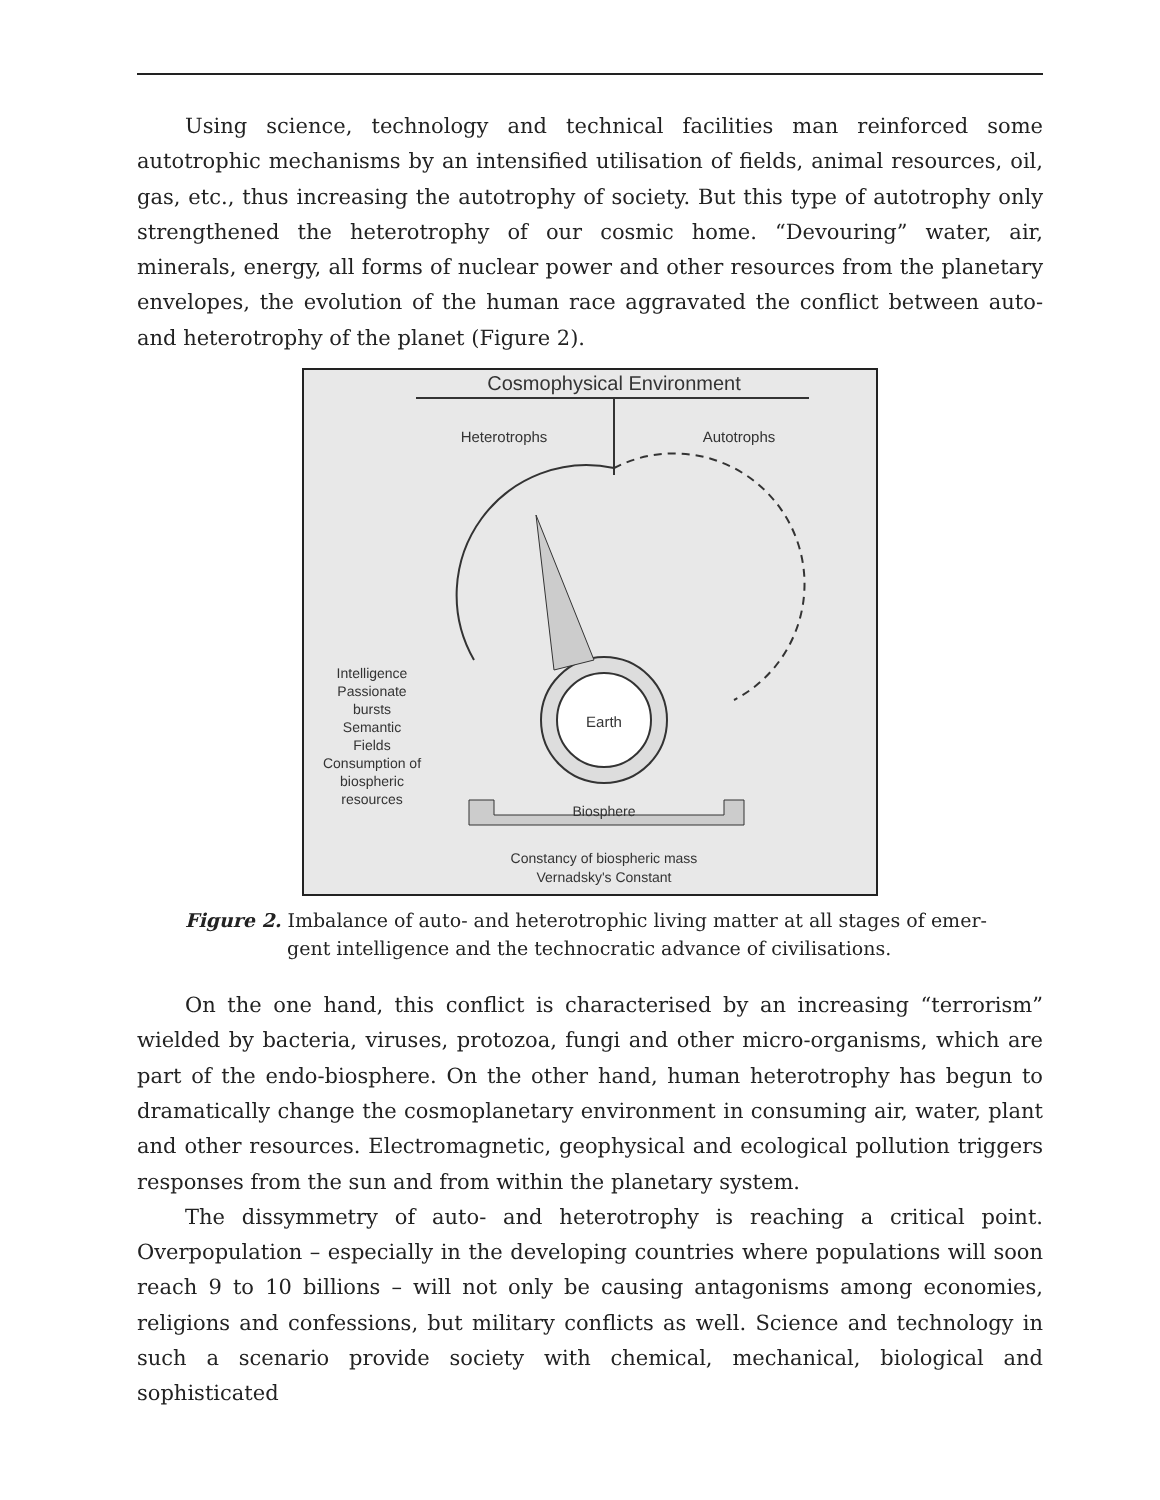Using science, technology and technical facilities man reinforced some autotrophic mechanisms by an intensified utilisation of fields, animal resources, oil, gas, etc., thus increasing the autotrophy of society. But this type of autotrophy only strengthened the heterotrophy of our cosmic home. “Devouring” water, air, minerals, energy, all forms of nuclear power and other resources from the planetary envelopes, the evolution of the human race aggravated the conflict between auto- and heterotrophy of the planet (Figure 2).
Cosmophysical Environment
Heterotrophs
Autotrophs
Earth
Biosphere
Intelligence
Passionate
bursts
Semantic
Fields
Consumption of
biospheric
resources
Constancy of biospheric mass
Vernadsky's Constant
Figure 2. Imbalance of auto- and heterotrophic living matter at all stages of emer-
gent intelligence and the technocratic advance of civilisations.
On the one hand, this conflict is characterised by an increasing “terrorism” wielded by bacteria, viruses, protozoa, fungi and other micro-organisms, which are part of the endo-biosphere. On the other hand, human heterotrophy has begun to dramatically change the cosmoplanetary environment in consuming air, water, plant and other resources. Electromagnetic, geophysical and ecological pollution triggers responses from the sun and from within the planetary system.
The dissymmetry of auto- and heterotrophy is reaching a critical point. Overpopulation – especially in the developing countries where populations will soon reach 9 to 10 billions – will not only be causing antagonisms among economies, religions and confessions, but military conflicts as well. Science and technology in such a scenario provide society with chemical, mechanical, biological and sophisticated